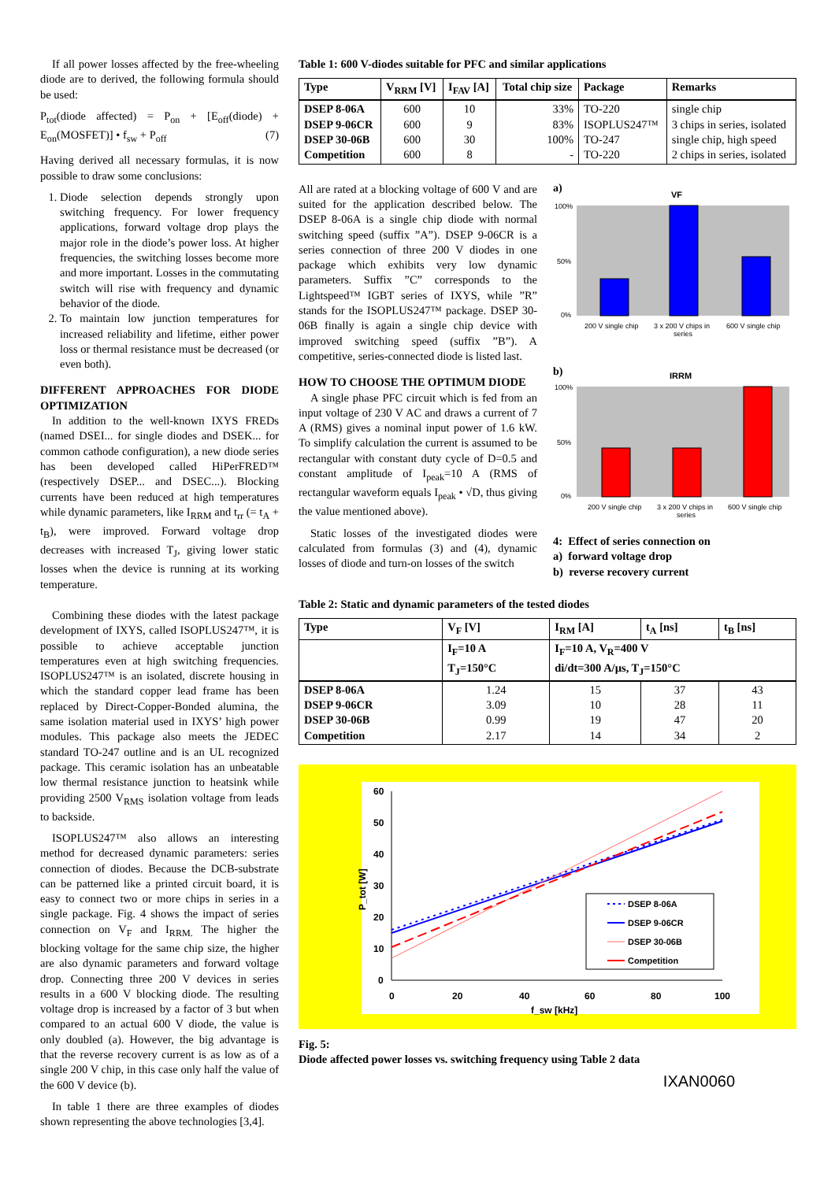If all power losses affected by the free-wheeling diode are to derived, the following formula should be used:
P<sub>tot</sub>(diode affected) = P<sub>on</sub> + [E<sub>off</sub>(diode) + E<sub>on</sub>(MOSFET)] • f<sub>sw</sub> + P<sub>off</sub> (7)
Having derived all necessary formulas, it is now possible to draw some conclusions:
1. Diode selection depends strongly upon switching frequency. For lower frequency applications, forward voltage drop plays the major role in the diode’s power loss. At higher frequencies, the switching losses become more and more important. Losses in the commutating switch will rise with frequency and dynamic behavior of the diode.
2. To maintain low junction temperatures for increased reliability and lifetime, either power loss or thermal resistance must be decreased (or even both).
DIFFERENT APPROACHES FOR DIODE OPTIMIZATION
In addition to the well-known IXYS FREDs (named DSEI... for single diodes and DSEK... for common cathode configuration), a new diode series has been developed called HiPerFRED™ (respectively DSEP... and DSEC...). Blocking currents have been reduced at high temperatures while dynamic parameters, like I<sub>RRM</sub> and t<sub>rr</sub> (= t<sub>A</sub> + t<sub>B</sub>), were improved. Forward voltage drop decreases with increased T<sub>J</sub>, giving lower static losses when the device is running at its working temperature.
Combining these diodes with the latest package development of IXYS, called ISOPLUS247™, it is possible to achieve acceptable junction temperatures even at high switching frequencies. ISOPLUS247™ is an isolated, discrete housing in which the standard copper lead frame has been replaced by Direct-Copper-Bonded alumina, the same isolation material used in IXYS’ high power modules. This package also meets the JEDEC standard TO-247 outline and is an UL recognized package. This ceramic isolation has an unbeatable low thermal resistance junction to heatsink while providing 2500 V<sub>RMS</sub> isolation voltage from leads to backside.
ISOPLUS247™ also allows an interesting method for decreased dynamic parameters: series connection of diodes. Because the DCB-substrate can be patterned like a printed circuit board, it is easy to connect two or more chips in series in a single package. Fig. 4 shows the impact of series connection on V<sub>F</sub> and I<sub>RRM.</sub> The higher the blocking voltage for the same chip size, the higher are also dynamic parameters and forward voltage drop. Connecting three 200 V devices in series results in a 600 V blocking diode. The resulting voltage drop is increased by a factor of 3 but when compared to an actual 600 V diode, the value is only doubled (a). However, the big advantage is that the reverse recovery current is as low as of a single 200 V chip, in this case only half the value of the 600 V device (b).
In table 1 there are three examples of diodes shown representing the above technologies [3,4].
Table 1: 600 V-diodes suitable for PFC and similar applications
| Type | V<sub>RRM</sub> [V] | I<sub>FAV</sub> [A] | Total chip size | Package | Remarks |
| --- | --- | --- | --- | --- | --- |
| DSEP 8-06A DSEP 9-06CR DSEP 30-06B Competition | 600 600 600 600 | 10 9 30 8 | 33% 83% 100% - | TO-220 ISOPLUS247™ TO-247 TO-220 | single chip 3 chips in series, isolated single chip, high speed 2 chips in series, isolated |
All are rated at a blocking voltage of 600 V and are suited for the application described below. The DSEP 8-06A is a single chip diode with normal switching speed (suffix ”A”). DSEP 9-06CR is a series connection of three 200 V diodes in one package which exhibits very low dynamic parameters. Suffix ”C” corresponds to the Lightspeed™ IGBT series of IXYS, while ”R” stands for the ISOPLUS247™ package. DSEP 30-06B finally is again a single chip device with improved switching speed (suffix ”B”). A competitive, series-connected diode is listed last.
HOW TO CHOOSE THE OPTIMUM DIODE
A single phase PFC circuit which is fed from an input voltage of 230 V AC and draws a current of 7 A (RMS) gives a nominal input power of 1.6 kW. To simplify calculation the current is assumed to be rectangular with constant duty cycle of D=0.5 and constant amplitude of I<sub>peak</sub>=10 A (RMS of rectangular waveform equals I<sub>peak</sub> • √D, thus giving the value mentioned above).
Static losses of the investigated diodes were calculated from formulas (3) and (4), dynamic losses of diode and turn-on losses of the switch
a)
VF
100%
50%
0%
200 V single chip
3 x 200 V chips in
series
600 V single chip
b)
IRRM
100%
50%
0%
200 V single chip
3 x 200 V chips in
series
600 V single chip
4: Effect of series connection on
a) forward voltage drop
b) reverse recovery current
Table 2: Static and dynamic parameters of the tested diodes
| Type | V<sub>F</sub> [V] | I<sub>RM</sub> [A] | t<sub>A</sub> [ns] | t<sub>B</sub> [ns] |
| --- | --- | --- | --- | --- |
| | I<sub>F</sub>=10 A T<sub>J</sub>=150°C | I<sub>F</sub>=10 A, V<sub>R</sub>=400 V di/dt=300 A/µs, T<sub>J</sub>=150°C | | |
| DSEP 8-06A DSEP 9-06CR DSEP 30-06B Competition | 1.24 3.09 0.99 2.17 | 15 10 19 14 | 37 28 47 34 | 43 11 20 2 |
60
50
40
30
20
10
0
0
20
40
60
80
100
f_sw [kHz]
P_tot [W]
DSEP 8-06A
DSEP 9-06CR
DSEP 30-06B
Competition
Fig. 5:
Diode affected power losses vs. switching frequency using Table 2 data
IXAN0060